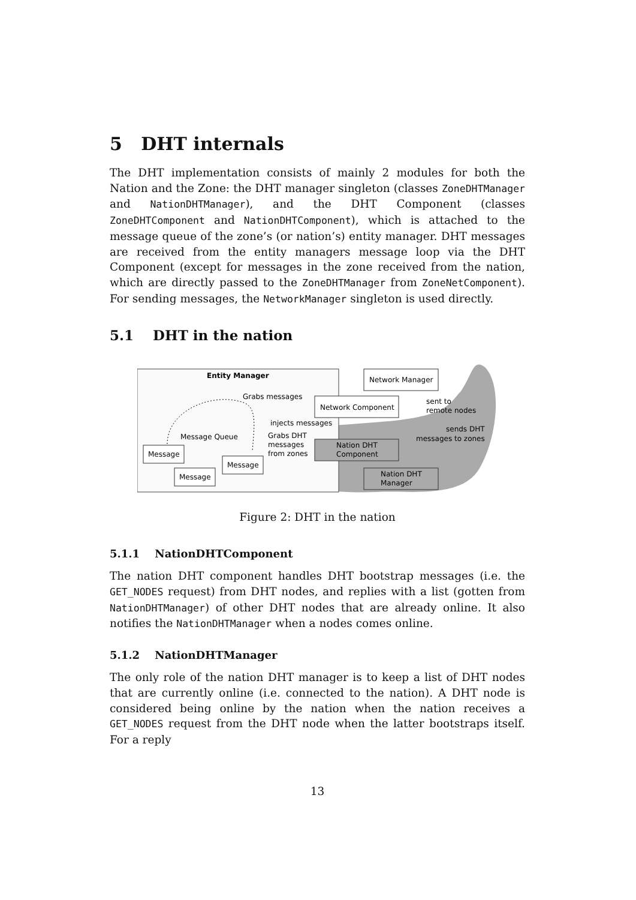5 DHT internals
The DHT implementation consists of mainly 2 modules for both the Nation and the Zone: the DHT manager singleton (classes ZoneDHTManager and NationDHTManager), and the DHT Component (classes ZoneDHTComponent and NationDHTComponent), which is attached to the message queue of the zone’s (or nation’s) entity manager. DHT messages are received from the entity managers message loop via the DHT Component (except for messages in the zone received from the nation, which are directly passed to the ZoneDHTManager from ZoneNetComponent). For sending messages, the NetworkManager singleton is used directly.
5.1 DHT in the nation
Entity Manager
Network Manager
Network Component
Nation DHT
Component
Nation DHT
Manager
Grabs messages
injects messages
Message Queue
Grabs DHT
messages
from zones
sent to
remote nodes
sends DHT
messages to zones
Message
Message
Message
Figure 2: DHT in the nation
5.1.1 NationDHTComponent
The nation DHT component handles DHT bootstrap messages (i.e. the GET_NODES request) from DHT nodes, and replies with a list (gotten from NationDHTManager) of other DHT nodes that are already online. It also notifies the NationDHTManager when a nodes comes online.
5.1.2 NationDHTManager
The only role of the nation DHT manager is to keep a list of DHT nodes that are currently online (i.e. connected to the nation). A DHT node is considered being online by the nation when the nation receives a GET_NODES request from the DHT node when the latter bootstraps itself. For a reply
13